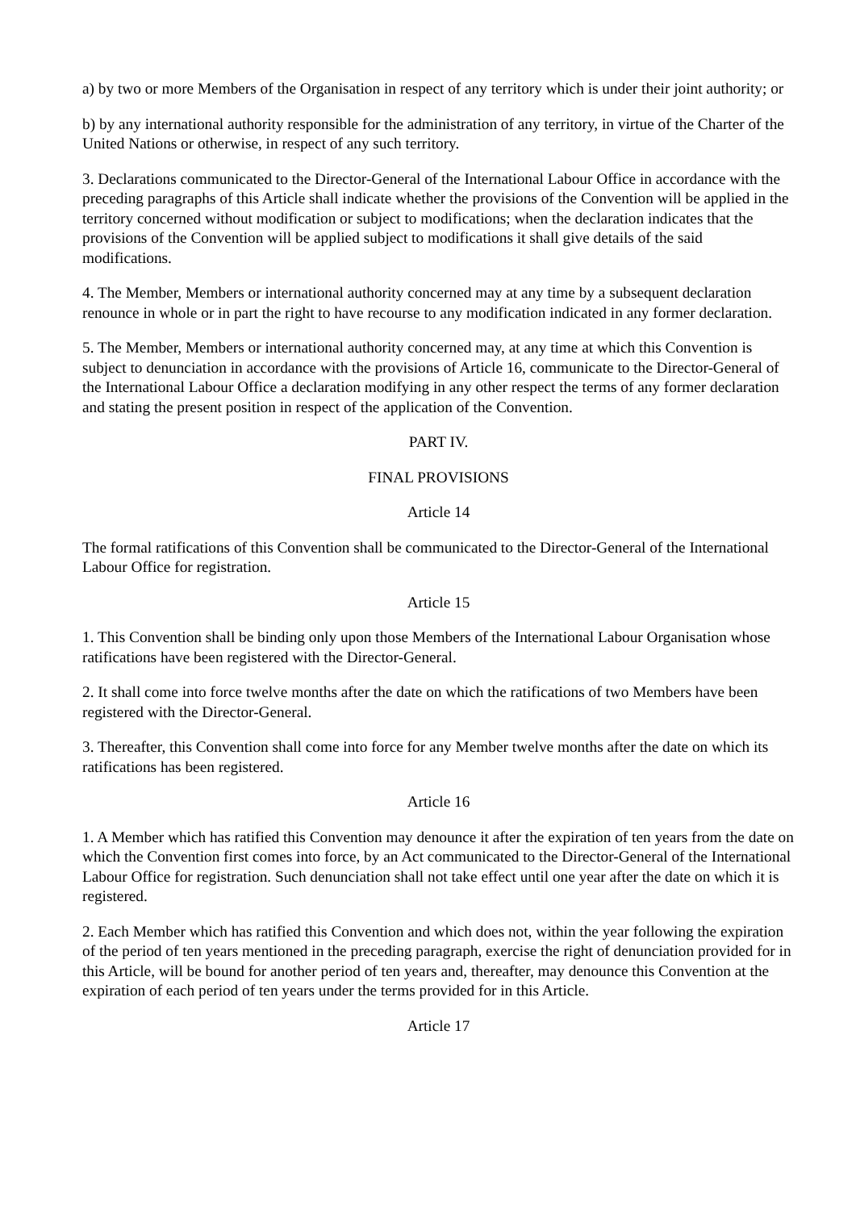a) by two or more Members of the Organisation in respect of any territory which is under their joint authority; or
b) by any international authority responsible for the administration of any territory, in virtue of the Charter of the United Nations or otherwise, in respect of any such territory.
3. Declarations communicated to the Director-General of the International Labour Office in accordance with the preceding paragraphs of this Article shall indicate whether the provisions of the Convention will be applied in the territory concerned without modification or subject to modifications; when the declaration indicates that the provisions of the Convention will be applied subject to modifications it shall give details of the said modifications.
4. The Member, Members or international authority concerned may at any time by a subsequent declaration renounce in whole or in part the right to have recourse to any modification indicated in any former declaration.
5. The Member, Members or international authority concerned may, at any time at which this Convention is subject to denunciation in accordance with the provisions of Article 16, communicate to the Director-General of the International Labour Office a declaration modifying in any other respect the terms of any former declaration and stating the present position in respect of the application of the Convention.
PART IV.
FINAL PROVISIONS
Article 14
The formal ratifications of this Convention shall be communicated to the Director-General of the International Labour Office for registration.
Article 15
1. This Convention shall be binding only upon those Members of the International Labour Organisation whose ratifications have been registered with the Director-General.
2. It shall come into force twelve months after the date on which the ratifications of two Members have been registered with the Director-General.
3. Thereafter, this Convention shall come into force for any Member twelve months after the date on which its ratifications has been registered.
Article 16
1. A Member which has ratified this Convention may denounce it after the expiration of ten years from the date on which the Convention first comes into force, by an Act communicated to the Director-General of the International Labour Office for registration. Such denunciation shall not take effect until one year after the date on which it is registered.
2. Each Member which has ratified this Convention and which does not, within the year following the expiration of the period of ten years mentioned in the preceding paragraph, exercise the right of denunciation provided for in this Article, will be bound for another period of ten years and, thereafter, may denounce this Convention at the expiration of each period of ten years under the terms provided for in this Article.
Article 17